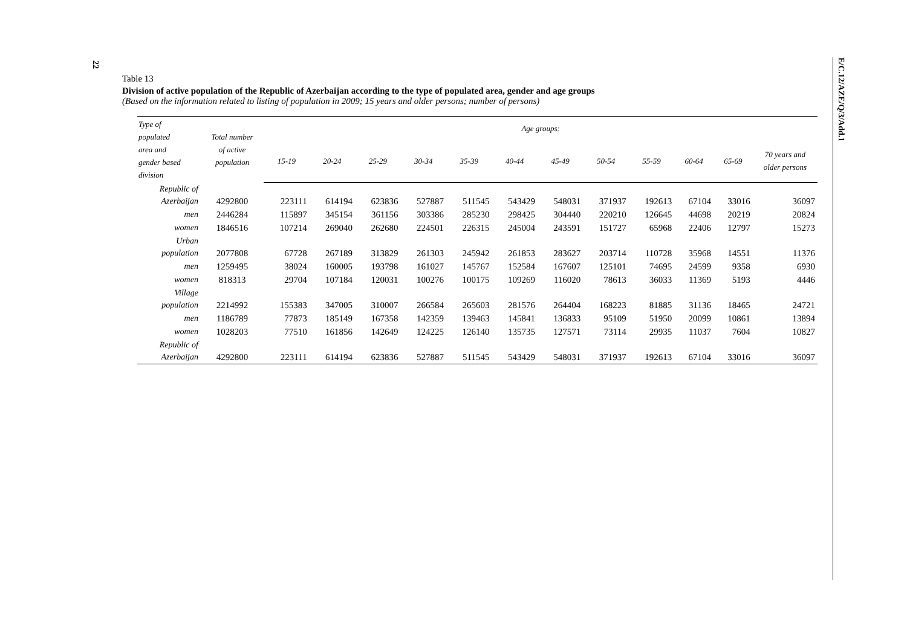22
E/C.12/AZE/Q/3/Add.1
Table 13
Division of active population of the Republic of Azerbaijan according to the type of populated area, gender and age groups
(Based on the information related to listing of population in 2009; 15 years and older persons; number of persons)
| Type of populated area and gender based division | Total number of active population | Age groups: | | | | | | | | | | | |
| --- | --- | --- | --- | --- | --- | --- | --- | --- | --- | --- | --- | --- | --- |
| | | 15-19 | 20-24 | 25-29 | 30-34 | 35-39 | 40-44 | 45-49 | 50-54 | 55-59 | 60-64 | 65-69 | 70 years and older persons |
| Republic of Azerbaijan | 4292800 | 223111 | 614194 | 623836 | 527887 | 511545 | 543429 | 548031 | 371937 | 192613 | 67104 | 33016 | 36097 |
| men | 2446284 | 115897 | 345154 | 361156 | 303386 | 285230 | 298425 | 304440 | 220210 | 126645 | 44698 | 20219 | 20824 |
| women | 1846516 | 107214 | 269040 | 262680 | 224501 | 226315 | 245004 | 243591 | 151727 | 65968 | 22406 | 12797 | 15273 |
| Urban population | 2077808 | 67728 | 267189 | 313829 | 261303 | 245942 | 261853 | 283627 | 203714 | 110728 | 35968 | 14551 | 11376 |
| men | 1259495 | 38024 | 160005 | 193798 | 161027 | 145767 | 152584 | 167607 | 125101 | 74695 | 24599 | 9358 | 6930 |
| women | 818313 | 29704 | 107184 | 120031 | 100276 | 100175 | 109269 | 116020 | 78613 | 36033 | 11369 | 5193 | 4446 |
| Village population | 2214992 | 155383 | 347005 | 310007 | 266584 | 265603 | 281576 | 264404 | 168223 | 81885 | 31136 | 18465 | 24721 |
| men | 1186789 | 77873 | 185149 | 167358 | 142359 | 139463 | 145841 | 136833 | 95109 | 51950 | 20099 | 10861 | 13894 |
| women | 1028203 | 77510 | 161856 | 142649 | 124225 | 126140 | 135735 | 127571 | 73114 | 29935 | 11037 | 7604 | 10827 |
| Republic of Azerbaijan | 4292800 | 223111 | 614194 | 623836 | 527887 | 511545 | 543429 | 548031 | 371937 | 192613 | 67104 | 33016 | 36097 |